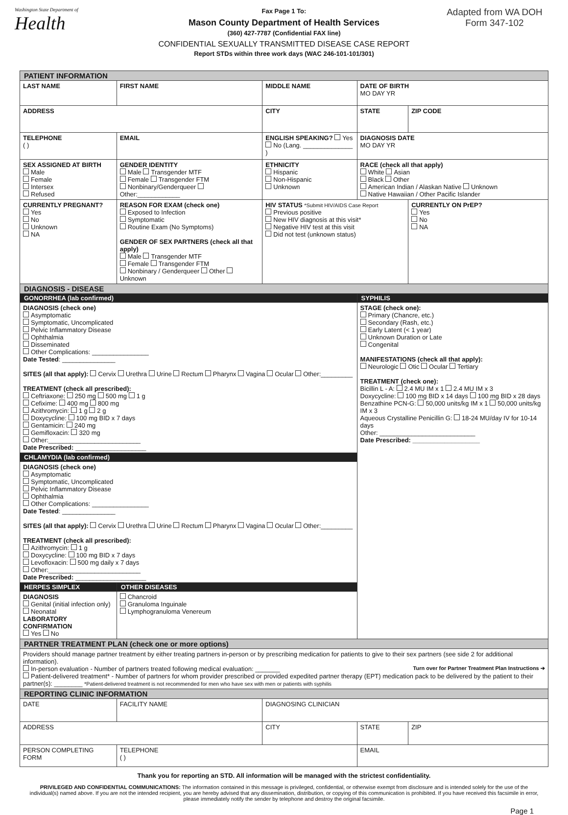Washington State Department of
Health
Fax Page 1 To:
Mason County Department of Health Services
(360) 427-7787 (Confidential FAX line)
CONFIDENTIAL SEXUALLY TRANSMITTED DISEASE CASE REPORT
Report STDs within three work days (WAC 246-101-101/301)
Adapted from WA DOH
Form 347-102
| PATIENT INFORMATION | | | | | |
| LAST NAME | | FIRST NAME | MIDDLE NAME | DATE OF BIRTH MO DAY YR | |
| ADDRESS | | | CITY | STATE | ZIP CODE |
| TELEPHONE ( ) | EMAIL | | ENGLISH SPEAKING? Yes No (Lang. ______________ ) | DIAGNOSIS DATE MO DAY YR | |
| SEX ASSIGNED AT BIRTH Male Female Intersex Refused | GENDER IDENTITY Male Transgender MTF Female Transgender FTM Nonbinary/Genderqueer Other:____________ | | ETHNICITY Hispanic Non-Hispanic Unknown | RACE (check all that apply) White Asian Black Other American Indian / Alaskan Native Unknown Native Hawaiian / Other Pacific Islander | |
| CURRENTLY PREGNANT? Yes No Unknown NA | REASON FOR EXAM (check one) Exposed to Infection Symptomatic Routine Exam (No Symptoms) GENDER OF SEX PARTNERS (check all that apply) Male Transgender MTF Female Transgender FTM Nonbinary / Genderqueer Other Unknown | | HIV STATUS *Submit HIV/AIDS Case Report Previous positive New HIV diagnosis at this visit* Negative HIV test at this visit Did not test (unknown status) | | CURRENTLY ON PrEP? Yes No NA |
| DIAGNOSIS - DISEASE | | | | | |
| GONORRHEA (lab confirmed) | | | | SYPHILIS | |
| DIAGNOSIS (check one) Asymptomatic Symptomatic, Uncomplicated Pelvic Inflammatory Disease Ophthalmia Disseminated Other Complications: ________________ Date Tested : _______________ SITES (all that apply): Cervix Urethra Urine Rectum Pharynx Vagina Ocular Other:_________ TREATMENT (check all prescribed): Ceftriaxone: 250 mg 500 mg 1 g Cefixime: 400 mg 800 mg Azithromycin: 1 g 2 g Doxycycline: 100 mg BID x 7 days Gentamicin: 240 mg Gemifloxacin: 320 mg Other:__________________________ Date Prescribed: ____________________ | | | | STAGE (check one): Primary (Chancre, etc.) Secondary (Rash, etc.) Early Latent (< 1 year) Unknown Duration or Late Congenital MANIFESTATIONS (check all that apply): Neurologic Otic Ocular Tertiary TREATMENT (check one): Bicillin L - A: 2.4 MU IM x 1 2.4 MU IM x 3 Doxycycline: 100 mg BID x 14 days 100 mg BID x 28 days Benzathine PCN-G: 50,000 units/kg IM x 1 50,000 units/kg IM x 3 Aqueous Crystalline Penicillin G: 18-24 MU/day IV for 10-14 days Other: ___________________________ Date Prescribed: ___________________ | |
| CHLAMYDIA (lab confirmed) | | | | | |
| DIAGNOSIS (check one) Asymptomatic Symptomatic, Uncomplicated Pelvic Inflammatory Disease Ophthalmia Other Complications: ________________ Date Tested : _______________ SITES (all that apply): Cervix Urethra Urine Rectum Pharynx Vagina Ocular Other:_________ TREATMENT (check all prescribed): Azithromycin: 1 g Doxycycline: 100 mg BID x 7 days Levofloxacin: 500 mg daily x 7 days Other:__________________________ Date Prescribed: ____________________ | | | | | |
| HERPES SIMPLEX | | OTHER DISEASES | | | |
| DIAGNOSIS Genital (initial infection only) Neonatal LABORATORY CONFIRMATION Yes No | | Chancroid Granuloma Inguinale Lymphogranuloma Venereum | | | |
| PARTNER TREATMENT PLAN (check one or more options) | | | | | |
| Providers should manage partner treatment by either treating partners in-person or by prescribing medication for patients to give to their sex partners (see side 2 for additional information). Turn over for Partner Treatment Plan Instructions ➔ In-person evaluation - Number of partners treated following medical evaluation: _______ Patient-delivered treatment* - Number of partners for whom provider prescribed or provided expedited partner therapy (EPT) medication pack to be delivered by the patient to their partner(s): ________ *Patient-delivered treatment is not recommended for men who have sex with men or patients with syphilis | | | | | |
| REPORTING CLINIC INFORMATION | | | | | |
| DATE | FACILITY NAME | | DIAGNOSING CLINICIAN | | |
| ADDRESS | | | CITY | STATE | ZIP |
| PERSON COMPLETING FORM | | TELEPHONE ( ) | | EMAIL | |
Thank you for reporting an STD. All information will be managed with the strictest confidentiality.
PRIVILEGED AND CONFIDENTIAL COMMUNICATIONS: The information contained in this message is privileged, confidential, or otherwise exempt from disclosure and is intended solely for the use of the individual(s) named above. If you are not the intended recipient, you are hereby advised that any dissemination, distribution, or copying of this communication is prohibited. If you have received this facsimile in error, please immediately notify the sender by telephone and destroy the original facsimile.
Page 1